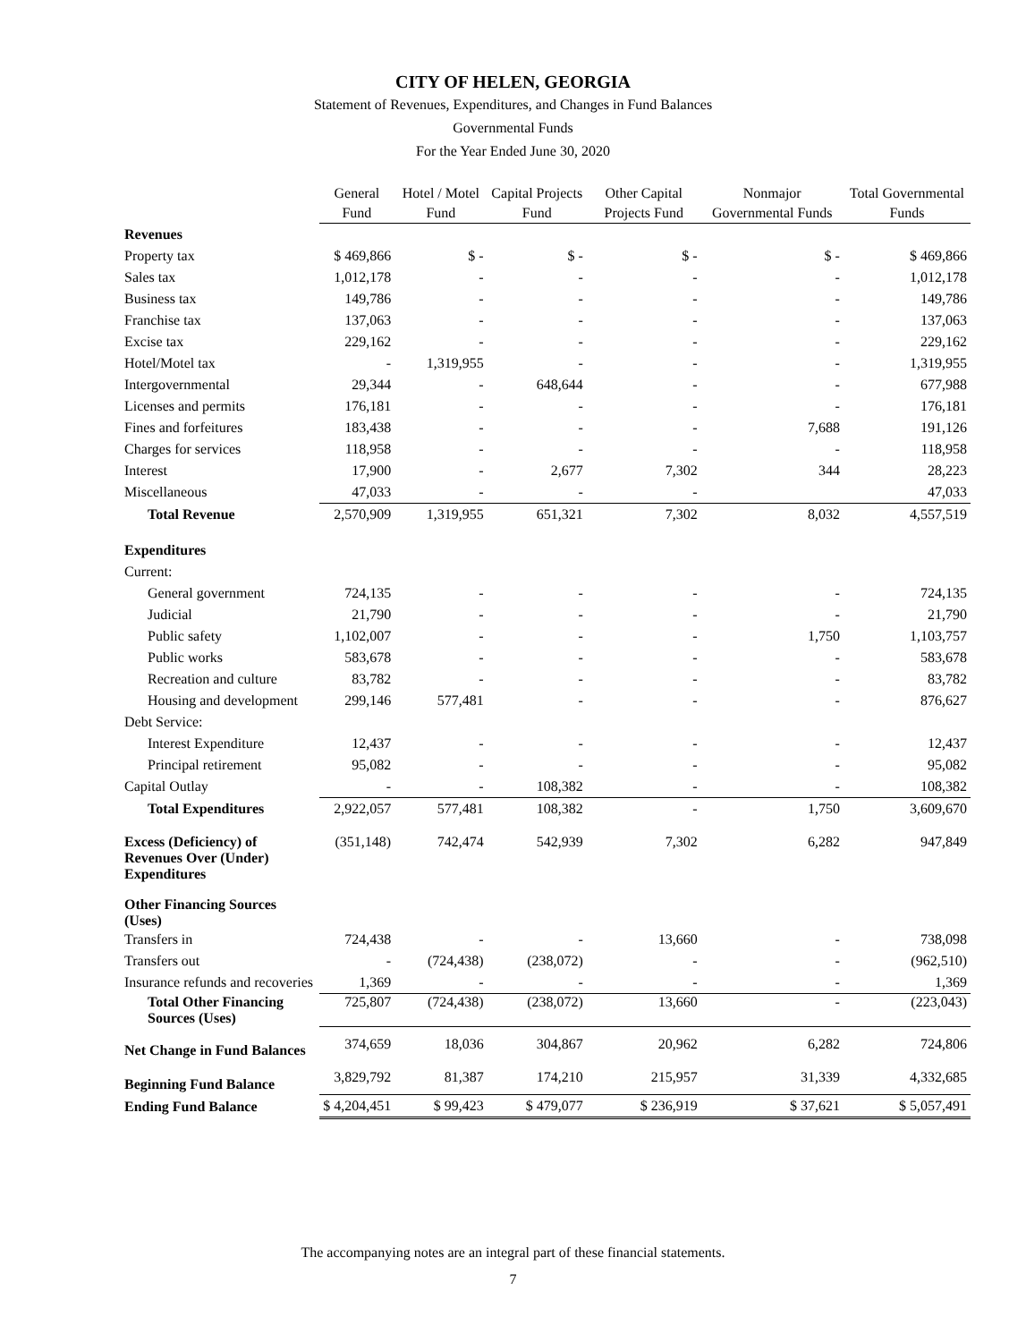CITY OF HELEN, GEORGIA
Statement of Revenues, Expenditures, and Changes in Fund Balances
Governmental Funds
For the Year Ended June 30, 2020
| | General Fund | Hotel / Motel Fund | Capital Projects Fund | Other Capital Projects Fund | Nonmajor Governmental Funds | Total Governmental Funds |
| --- | --- | --- | --- | --- | --- | --- |
| Revenues | | | | | | |
| Property tax | $ 469,866 | $ - | $ - | $ - | $ - | $ 469,866 |
| Sales tax | 1,012,178 | - | - | - | - | 1,012,178 |
| Business tax | 149,786 | - | - | - | - | 149,786 |
| Franchise tax | 137,063 | - | - | - | - | 137,063 |
| Excise tax | 229,162 | - | - | - | - | 229,162 |
| Hotel/Motel tax | - | 1,319,955 | - | - | - | 1,319,955 |
| Intergovernmental | 29,344 | - | 648,644 | - | - | 677,988 |
| Licenses and permits | 176,181 | - | - | - | - | 176,181 |
| Fines and forfeitures | 183,438 | - | - | - | 7,688 | 191,126 |
| Charges for services | 118,958 | - | - | - | - | 118,958 |
| Interest | 17,900 | - | 2,677 | 7,302 | 344 | 28,223 |
| Miscellaneous | 47,033 | - | - | - | | 47,033 |
| Total Revenue | 2,570,909 | 1,319,955 | 651,321 | 7,302 | 8,032 | 4,557,519 |
| Expenditures | | | | | | |
| Current: | | | | | | |
| General government | 724,135 | - | - | - | - | 724,135 |
| Judicial | 21,790 | - | - | - | - | 21,790 |
| Public safety | 1,102,007 | - | - | - | 1,750 | 1,103,757 |
| Public works | 583,678 | - | - | - | - | 583,678 |
| Recreation and culture | 83,782 | - | - | - | - | 83,782 |
| Housing and development | 299,146 | 577,481 | - | - | - | 876,627 |
| Debt Service: | | | | | | |
| Interest Expenditure | 12,437 | - | - | - | - | 12,437 |
| Principal retirement | 95,082 | - | - | - | - | 95,082 |
| Capital Outlay | - | - | 108,382 | - | - | 108,382 |
| Total Expenditures | 2,922,057 | 577,481 | 108,382 | - | 1,750 | 3,609,670 |
| Excess (Deficiency) of Revenues Over (Under) Expenditures | (351,148) | 742,474 | 542,939 | 7,302 | 6,282 | 947,849 |
| Other Financing Sources (Uses) | | | | | | |
| Transfers in | 724,438 | - | - | 13,660 | - | 738,098 |
| Transfers out | - | (724,438) | (238,072) | - | - | (962,510) |
| Insurance refunds and recoveries | 1,369 | - | - | - | - | 1,369 |
| Total Other Financing Sources (Uses) | 725,807 | (724,438) | (238,072) | 13,660 | - | (223,043) |
| Net Change in Fund Balances | 374,659 | 18,036 | 304,867 | 20,962 | 6,282 | 724,806 |
| Beginning Fund Balance | 3,829,792 | 81,387 | 174,210 | 215,957 | 31,339 | 4,332,685 |
| Ending Fund Balance | $ 4,204,451 | $ 99,423 | $ 479,077 | $ 236,919 | $ 37,621 | $ 5,057,491 |
The accompanying notes are an integral part of these financial statements.
7